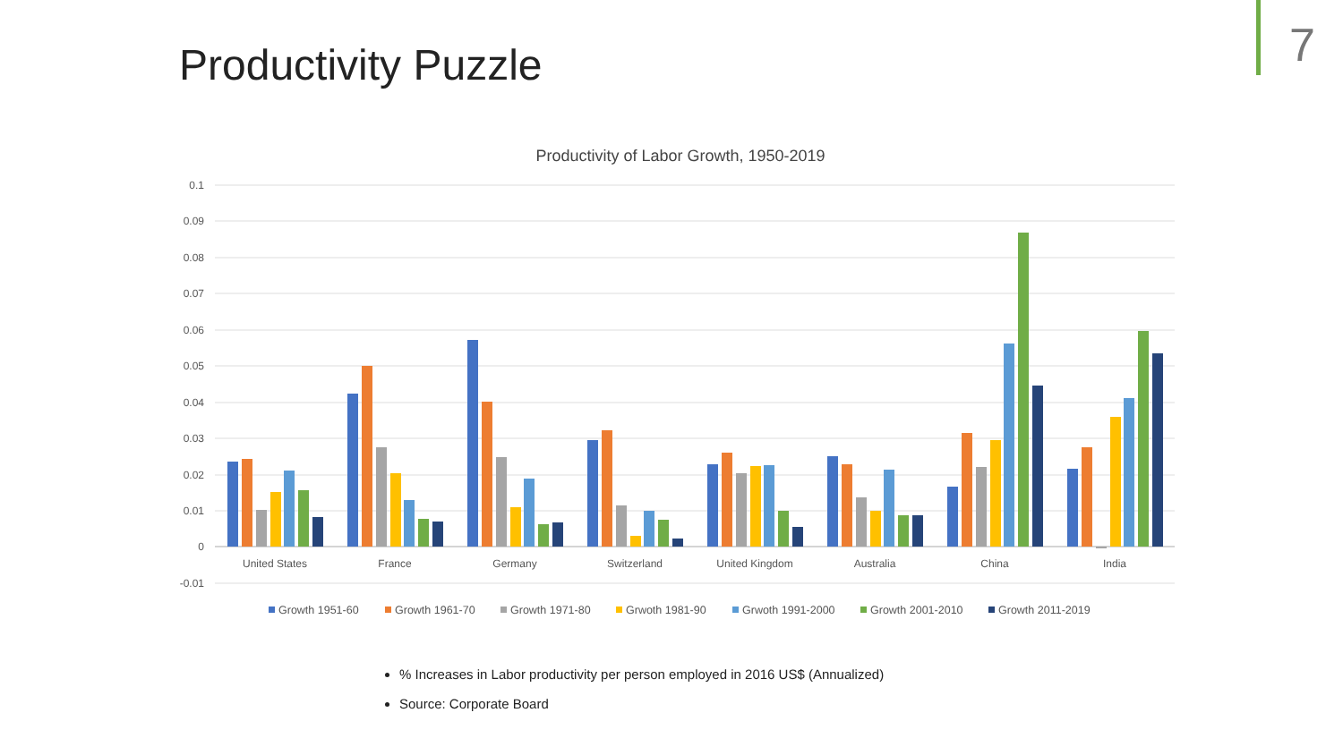Productivity Puzzle 7
Productivity of Labor Growth, 1950-2019
0.1
0.09
0.08
0.07
0.06
0.05
0.04
0.03
0.02
0.01
0
-0.01
United States
France
Germany
Switzerland
United Kingdom
Australia
China
India
Growth 1951-60
Growth 1961-70
Growth 1971-80
Grwoth 1981-90
Grwoth 1991-2000
Growth 2001-2010
Growth 2011-2019
% Increases in Labor productivity per person employed in 2016 US$ (Annualized)
Source: Corporate Board